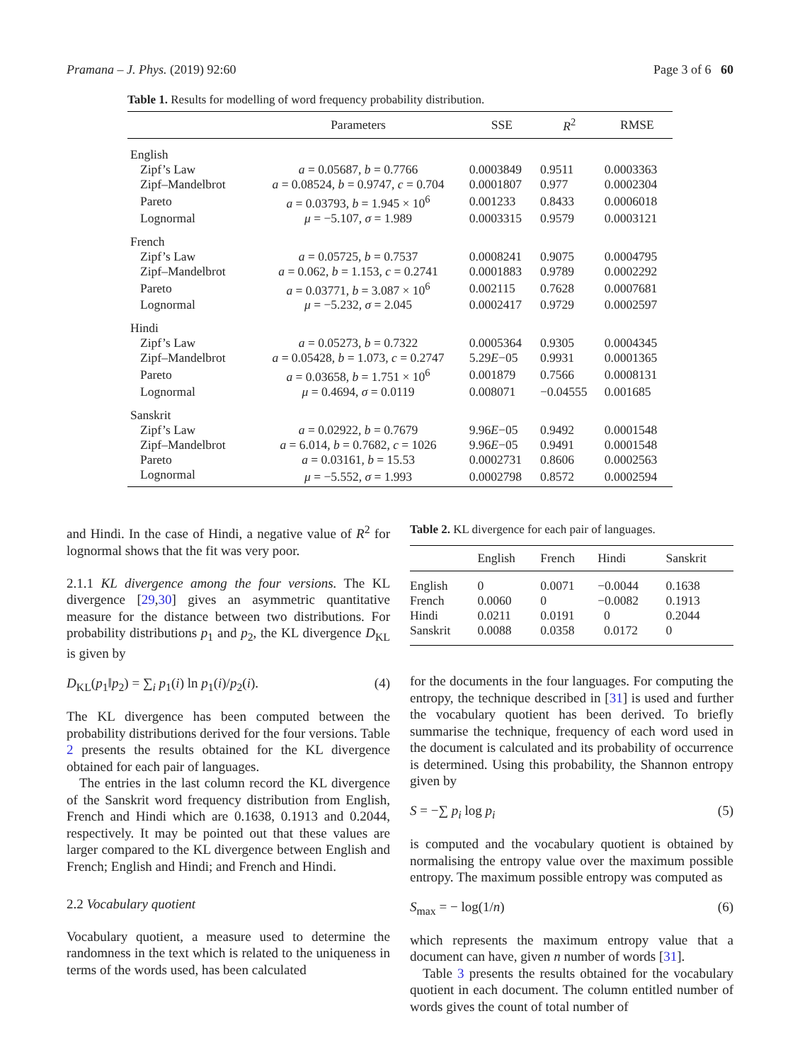Pramana – J. Phys. (2019) 92:60 Page 3 of 6 60
Table 1. Results for modelling of word frequency probability distribution.
| | Parameters | SSE | R<sup>2</sup> | RMSE |
| --- | --- | --- | --- | --- |
| English | | | | |
| Zipf’s Law | a = 0.05687, b = 0.7766 | 0.0003849 | 0.9511 | 0.0003363 |
| Zipf–Mandelbrot | a = 0.08524, b = 0.9747, c = 0.704 | 0.0001807 | 0.977 | 0.0002304 |
| Pareto | a = 0.03793, b = 1.945 × 10<sup>6</sup> | 0.001233 | 0.8433 | 0.0006018 |
| Lognormal | μ = −5.107, σ = 1.989 | 0.0003315 | 0.9579 | 0.0003121 |
| French | | | | |
| Zipf’s Law | a = 0.05725, b = 0.7537 | 0.0008241 | 0.9075 | 0.0004795 |
| Zipf–Mandelbrot | a = 0.062, b = 1.153, c = 0.2741 | 0.0001883 | 0.9789 | 0.0002292 |
| Pareto | a = 0.03771, b = 3.087 × 10<sup>6</sup> | 0.002115 | 0.7628 | 0.0007681 |
| Lognormal | μ = −5.232, σ = 2.045 | 0.0002417 | 0.9729 | 0.0002597 |
| Hindi | | | | |
| Zipf’s Law | a = 0.05273, b = 0.7322 | 0.0005364 | 0.9305 | 0.0004345 |
| Zipf–Mandelbrot | a = 0.05428, b = 1.073, c = 0.2747 | 5.29 E −05 | 0.9931 | 0.0001365 |
| Pareto | a = 0.03658, b = 1.751 × 10<sup>6</sup> | 0.001879 | 0.7566 | 0.0008131 |
| Lognormal | μ = 0.4694, σ = 0.0119 | 0.008071 | −0.04555 | 0.001685 |
| Sanskrit | | | | |
| Zipf’s Law | a = 0.02922, b = 0.7679 | 9.96 E −05 | 0.9492 | 0.0001548 |
| Zipf–Mandelbrot | a = 6.014, b = 0.7682, c = 1026 | 9.96 E −05 | 0.9491 | 0.0001548 |
| Pareto | a = 0.03161, b = 15.53 | 0.0002731 | 0.8606 | 0.0002563 |
| Lognormal | μ = −5.552, σ = 1.993 | 0.0002798 | 0.8572 | 0.0002594 |
and Hindi. In the case of Hindi, a negative value of R<sup>2</sup> for lognormal shows that the fit was very poor.
2.1.1 KL divergence among the four versions. The KL divergence [29,30] gives an asymmetric quantitative measure for the distance between two distributions. For probability distributions p<sub>1</sub> and p<sub>2</sub>, the KL divergence D<sub>KL</sub> is given by
D<sub>KL</sub>(p<sub>1</sub>‖p<sub>2</sub>) = ∑<sub>i</sub> p<sub>1</sub>(i) ln p<sub>1</sub>(i)/p<sub>2</sub>(i). (4)
The KL divergence has been computed between the probability distributions derived for the four versions. Table 2 presents the results obtained for the KL divergence obtained for each pair of languages.
The entries in the last column record the KL divergence of the Sanskrit word frequency distribution from English, French and Hindi which are 0.1638, 0.1913 and 0.2044, respectively. It may be pointed out that these values are larger compared to the KL divergence between English and French; English and Hindi; and French and Hindi.
2.2 Vocabulary quotient
Vocabulary quotient, a measure used to determine the randomness in the text which is related to the uniqueness in terms of the words used, has been calculated
Table 2. KL divergence for each pair of languages.
| | English | French | Hindi | Sanskrit |
| --- | --- | --- | --- | --- |
| English | 0 | 0.0071 | −0.0044 | 0.1638 |
| French | 0.0060 | 0 | −0.0082 | 0.1913 |
| Hindi | 0.0211 | 0.0191 | 0 | 0.2044 |
| Sanskrit | 0.0088 | 0.0358 | 0.0172 | 0 |
for the documents in the four languages. For computing the entropy, the technique described in [31] is used and further the vocabulary quotient has been derived. To briefly summarise the technique, frequency of each word used in the document is calculated and its probability of occurrence is determined. Using this probability, the Shannon entropy given by
S = −∑ p<sub>i</sub> log p<sub>i</sub> (5)
is computed and the vocabulary quotient is obtained by normalising the entropy value over the maximum possible entropy. The maximum possible entropy was computed as
S<sub>max</sub> = − log(1/n) (6)
which represents the maximum entropy value that a document can have, given n number of words [31].
Table 3 presents the results obtained for the vocabulary quotient in each document. The column entitled number of words gives the count of total number of